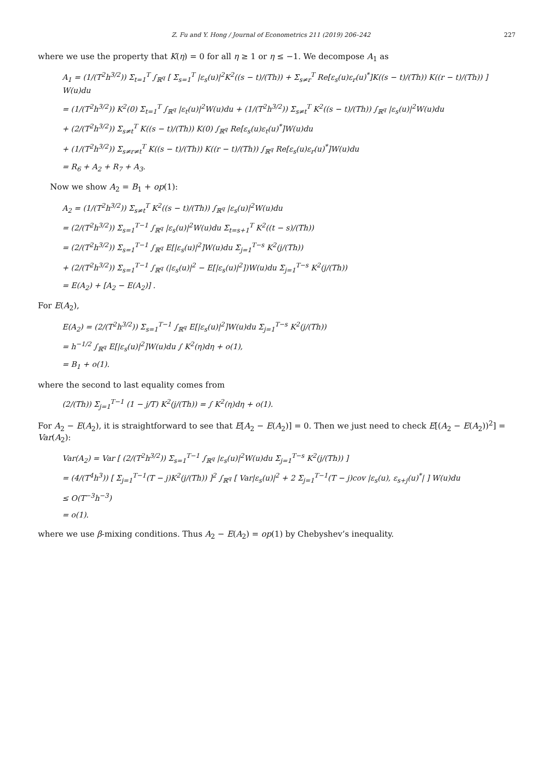Z. Fu and Y. Hong / Journal of Econometrics 211 (2019) 206–242 227
where we use the property that K(η) = 0 for all η ≥ 1 or η ≤ −1. We decompose A<sub>1</sub> as
A<sub>1</sub> = (1/(T<sup>2</sup>h<sup>3/2</sup>)) Σ<sub>t=1</sub><sup>T</sup> ∫<sub>ℝ<sup>q</sup></sub> [ Σ<sub>s=1</sub><sup>T</sup> |ε<sub>s</sub>(u)|<sup>2</sup>K<sup>2</sup>((s − t)/(Th)) + Σ<sub>s≠r</sub><sup>T</sup> Re[ε<sub>s</sub>(u)ε<sub>r</sub>(u)<sup>*</sup>]K((s − t)/(Th)) K((r − t)/(Th)) ] W(u)du
= (1/(T<sup>2</sup>h<sup>3/2</sup>)) K<sup>2</sup>(0) Σ<sub>t=1</sub><sup>T</sup> ∫<sub>ℝ<sup>q</sup></sub> |ε<sub>t</sub>(u)|<sup>2</sup>W(u)du + (1/(T<sup>2</sup>h<sup>3/2</sup>)) Σ<sub>s≠t</sub><sup>T</sup> K<sup>2</sup>((s − t)/(Th)) ∫<sub>ℝ<sup>q</sup></sub> |ε<sub>s</sub>(u)|<sup>2</sup>W(u)du
+ (2/(T<sup>2</sup>h<sup>3/2</sup>)) Σ<sub>s≠t</sub><sup>T</sup> K((s − t)/(Th)) K(0) ∫<sub>ℝ<sup>q</sup></sub> Re[ε<sub>s</sub>(u)ε<sub>t</sub>(u)<sup>*</sup>]W(u)du
+ (1/(T<sup>2</sup>h<sup>3/2</sup>)) Σ<sub>s≠r≠t</sub><sup>T</sup> K((s − t)/(Th)) K((r − t)/(Th)) ∫<sub>ℝ<sup>q</sup></sub> Re[ε<sub>s</sub>(u)ε<sub>r</sub>(u)<sup>*</sup>]W(u)du
= R<sub>6</sub> + A<sub>2</sub> + R<sub>7</sub> + A<sub>3</sub>.
Now we show A<sub>2</sub> = B<sub>1</sub> + op(1):
A<sub>2</sub> = (1/(T<sup>2</sup>h<sup>3/2</sup>)) Σ<sub>s≠t</sub><sup>T</sup> K<sup>2</sup>((s − t)/(Th)) ∫<sub>ℝ<sup>q</sup></sub> |ε<sub>s</sub>(u)|<sup>2</sup>W(u)du
= (2/(T<sup>2</sup>h<sup>3/2</sup>)) Σ<sub>s=1</sub><sup>T−1</sup> ∫<sub>ℝ<sup>q</sup></sub> |ε<sub>s</sub>(u)|<sup>2</sup>W(u)du Σ<sub>t=s+1</sub><sup>T</sup> K<sup>2</sup>((t − s)/(Th))
= (2/(T<sup>2</sup>h<sup>3/2</sup>)) Σ<sub>s=1</sub><sup>T−1</sup> ∫<sub>ℝ<sup>q</sup></sub> E[|ε<sub>s</sub>(u)|<sup>2</sup>]W(u)du Σ<sub>j=1</sub><sup>T−s</sup> K<sup>2</sup>(j/(Th))
+ (2/(T<sup>2</sup>h<sup>3/2</sup>)) Σ<sub>s=1</sub><sup>T−1</sup> ∫<sub>ℝ<sup>q</sup></sub> (|ε<sub>s</sub>(u)|<sup>2</sup> − E[|ε<sub>s</sub>(u)|<sup>2</sup>])W(u)du Σ<sub>j=1</sub><sup>T−s</sup> K<sup>2</sup>(j/(Th))
= E(A<sub>2</sub>) + [A<sub>2</sub> − E(A<sub>2</sub>)] .
For E(A<sub>2</sub>),
E(A<sub>2</sub>) = (2/(T<sup>2</sup>h<sup>3/2</sup>)) Σ<sub>s=1</sub><sup>T−1</sup> ∫<sub>ℝ<sup>q</sup></sub> E[|ε<sub>s</sub>(u)|<sup>2</sup>]W(u)du Σ<sub>j=1</sub><sup>T−s</sup> K<sup>2</sup>(j/(Th))
= h<sup>−1/2</sup> ∫<sub>ℝ<sup>q</sup></sub> E[|ε<sub>s</sub>(u)|<sup>2</sup>]W(u)du ∫ K<sup>2</sup>(η)dη + o(1),
= B<sub>1</sub> + o(1).
where the second to last equality comes from
(2/(Th)) Σ<sub>j=1</sub><sup>T−1</sup> (1 − j/T) K<sup>2</sup>(j/(Th)) = ∫ K<sup>2</sup>(η)dη + o(1).
For A<sub>2</sub> − E(A<sub>2</sub>), it is straightforward to see that E[A<sub>2</sub> − E(A<sub>2</sub>)] = 0. Then we just need to check E[(A<sub>2</sub> − E(A<sub>2</sub>))<sup>2</sup>] = Var(A<sub>2</sub>):
Var(A<sub>2</sub>) = Var [ (2/(T<sup>2</sup>h<sup>3/2</sup>)) Σ<sub>s=1</sub><sup>T−1</sup> ∫<sub>ℝ<sup>q</sup></sub> |ε<sub>s</sub>(u)|<sup>2</sup>W(u)du Σ<sub>j=1</sub><sup>T−s</sup> K<sup>2</sup>(j/(Th)) ]
= (4/(T<sup>4</sup>h<sup>3</sup>)) [ Σ<sub>j=1</sub><sup>T−1</sup>(T − j)K<sup>2</sup>(j/(Th)) ]<sup>2</sup> ∫<sub>ℝ<sup>q</sup></sub> [ Var|ε<sub>s</sub>(u)|<sup>2</sup> + 2 Σ<sub>j=1</sub><sup>T−1</sup>(T − j)cov |ε<sub>s</sub>(u), ε<sub>s+j</sub>(u)<sup>*</sup>| ] W(u)du
≤ O(T<sup>−3</sup>h<sup>−3</sup>)
= o(1).
where we use β-mixing conditions. Thus A<sub>2</sub> − E(A<sub>2</sub>) = op(1) by Chebyshev’s inequality.